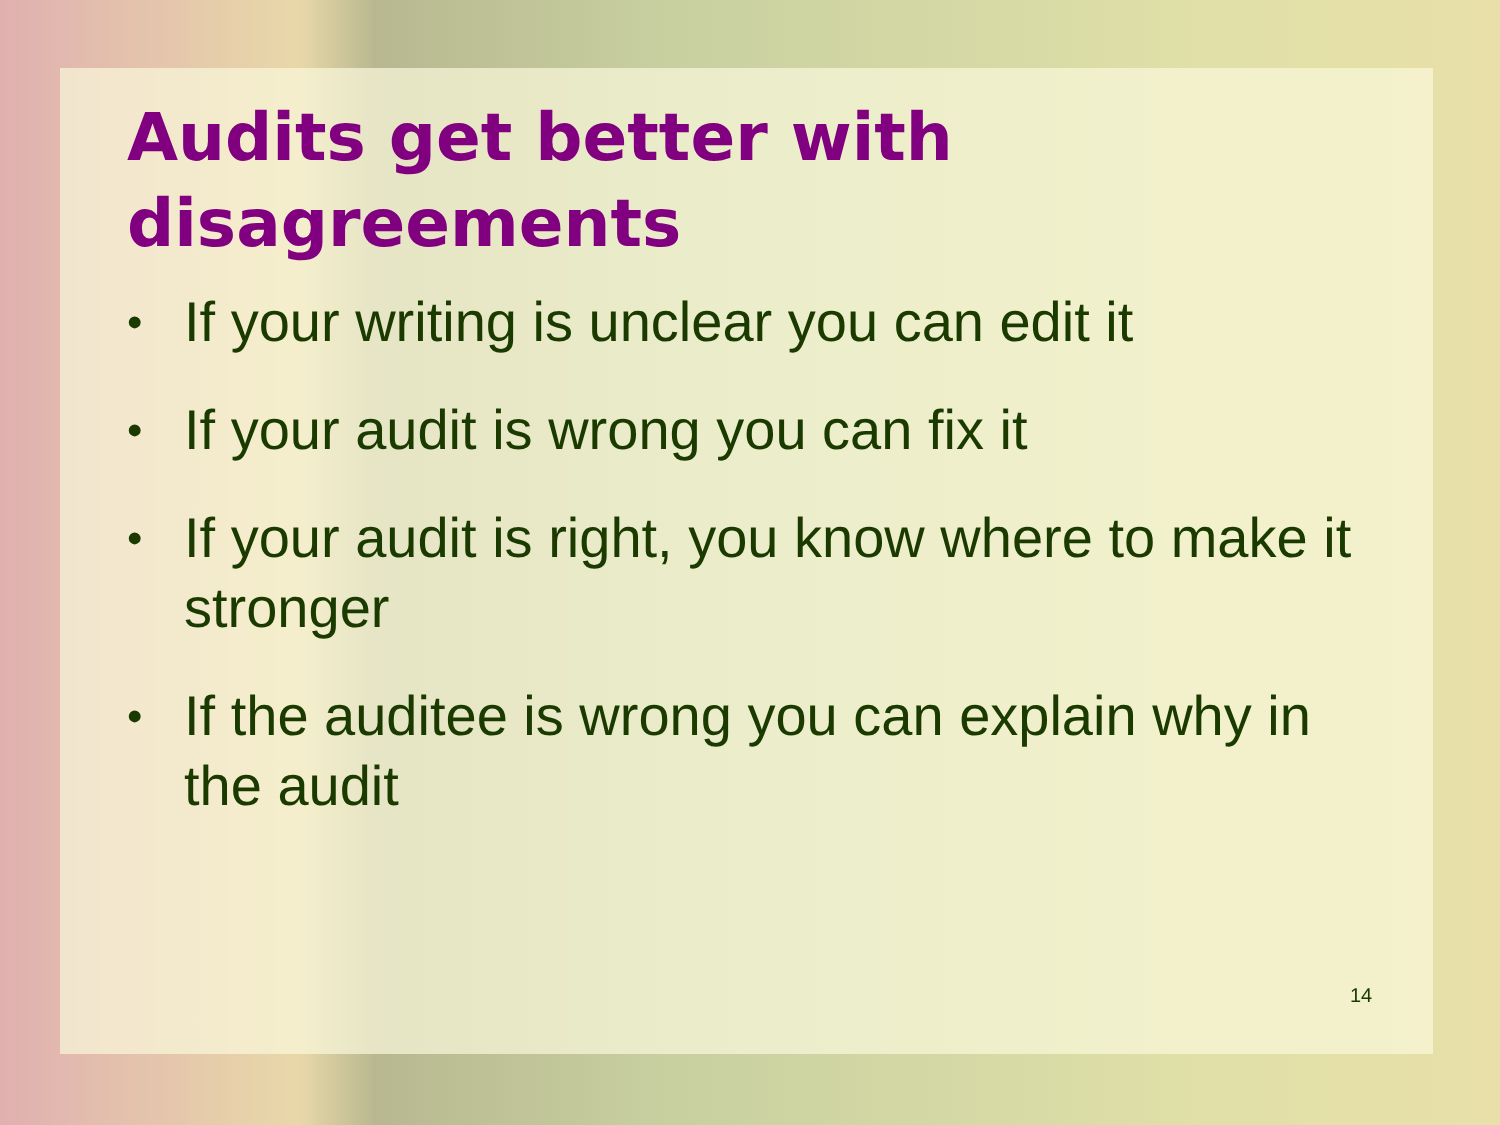Audits get better with
disagreements
• If your writing is unclear you can edit it
• If your audit is wrong you can fix it
• If your audit is right, you know where to make it stronger
• If the auditee is wrong you can explain why in the audit
14